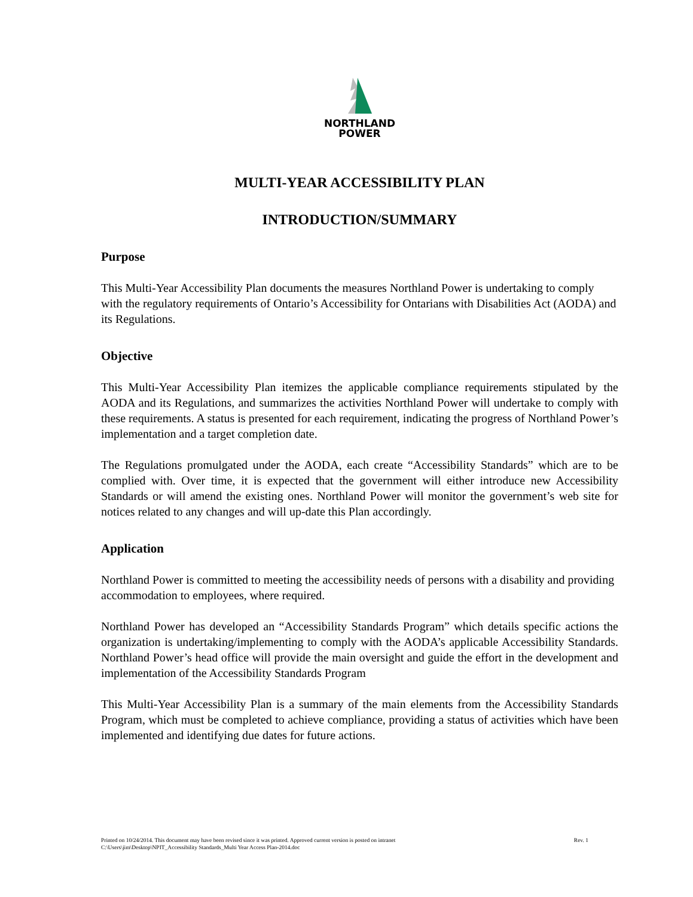NORTHLAND
POWER
MULTI-YEAR ACCESSIBILITY PLAN
INTRODUCTION/SUMMARY
Purpose
This Multi-Year Accessibility Plan documents the measures Northland Power is undertaking to comply with the regulatory requirements of Ontario’s Accessibility for Ontarians with Disabilities Act (AODA) and its Regulations.
Objective
This Multi-Year Accessibility Plan itemizes the applicable compliance requirements stipulated by the AODA and its Regulations, and summarizes the activities Northland Power will undertake to comply with these requirements. A status is presented for each requirement, indicating the progress of Northland Power’s implementation and a target completion date.
The Regulations promulgated under the AODA, each create “Accessibility Standards” which are to be complied with. Over time, it is expected that the government will either introduce new Accessibility Standards or will amend the existing ones. Northland Power will monitor the government’s web site for notices related to any changes and will up-date this Plan accordingly.
Application
Northland Power is committed to meeting the accessibility needs of persons with a disability and providing accommodation to employees, where required.
Northland Power has developed an “Accessibility Standards Program” which details specific actions the organization is undertaking/implementing to comply with the AODA’s applicable Accessibility Standards. Northland Power’s head office will provide the main oversight and guide the effort in the development and implementation of the Accessibility Standards Program
This Multi-Year Accessibility Plan is a summary of the main elements from the Accessibility Standards Program, which must be completed to achieve compliance, providing a status of activities which have been implemented and identifying due dates for future actions.
Rev. 1 Printed on 10/24/2014. This document may have been revised since it was printed. Approved current version is posted on intranet
C:\Users\jim\Desktop\NPIT_Accessibility Standards_Multi Year Access Plan-2014.doc